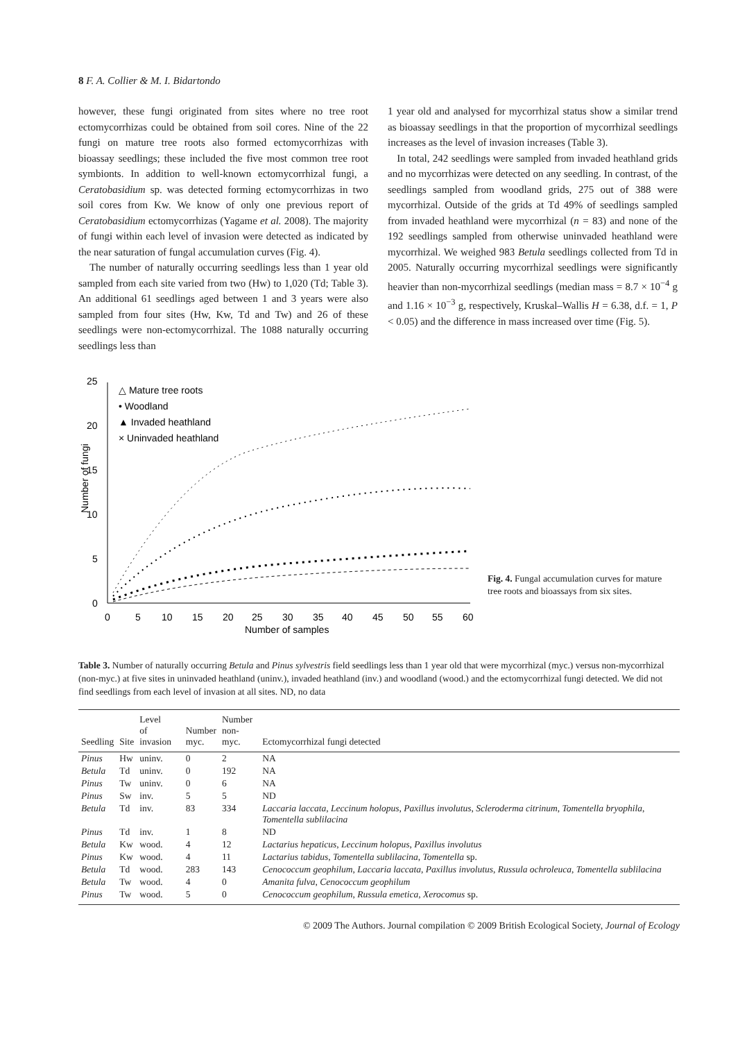8 F. A. Collier & M. I. Bidartondo
however, these fungi originated from sites where no tree root ectomycorrhizas could be obtained from soil cores. Nine of the 22 fungi on mature tree roots also formed ectomycorrhizas with bioassay seedlings; these included the five most common tree root symbionts. In addition to well-known ectomycorrhizal fungi, a Ceratobasidium sp. was detected forming ectomycorrhizas in two soil cores from Kw. We know of only one previous report of Ceratobasidium ectomycorrhizas (Yagame et al. 2008). The majority of fungi within each level of invasion were detected as indicated by the near saturation of fungal accumulation curves (Fig. 4).
The number of naturally occurring seedlings less than 1 year old sampled from each site varied from two (Hw) to 1,020 (Td; Table 3). An additional 61 seedlings aged between 1 and 3 years were also sampled from four sites (Hw, Kw, Td and Tw) and 26 of these seedlings were non-ectomycorrhizal. The 1088 naturally occurring seedlings less than
1 year old and analysed for mycorrhizal status show a similar trend as bioassay seedlings in that the proportion of mycorrhizal seedlings increases as the level of invasion increases (Table 3).
In total, 242 seedlings were sampled from invaded heathland grids and no mycorrhizas were detected on any seedling. In contrast, of the seedlings sampled from woodland grids, 275 out of 388 were mycorrhizal. Outside of the grids at Td 49% of seedlings sampled from invaded heathland were mycorrhizal (n = 83) and none of the 192 seedlings sampled from otherwise uninvaded heathland were mycorrhizal. We weighed 983 Betula seedlings collected from Td in 2005. Naturally occurring mycorrhizal seedlings were significantly heavier than non-mycorrhizal seedlings (median mass = 8.7 × 10<sup>−4</sup> g and 1.16 × 10<sup>−3</sup> g, respectively, Kruskal–Wallis H = 6.38, d.f. = 1, P < 0.05) and the difference in mass increased over time (Fig. 5).
25
20
15
10
5
0
0
5
10
15
20
25
30
35
40
45
50
55
60
Number of samples
Number of fungi
△ Mature tree roots
• Woodland
▲ Invaded heathland
× Uninvaded heathland
Fig. 4. Fungal accumulation curves for mature tree roots and bioassays from six sites.
Table 3. Number of naturally occurring Betula and Pinus sylvestris field seedlings less than 1 year old that were mycorrhizal (myc.) versus non-mycorrhizal (non-myc.) at five sites in uninvaded heathland (uninv.), invaded heathland (inv.) and woodland (wood.) and the ectomycorrhizal fungi detected. We did not find seedlings from each level of invasion at all sites. ND, no data
| Seedling | Site | Level of invasion | Number myc. | Number non-myc. | Ectomycorrhizal fungi detected |
| --- | --- | --- | --- | --- | --- |
| Pinus | Hw | uninv. | 0 | 2 | NA |
| Betula | Td | uninv. | 0 | 192 | NA |
| Pinus | Tw | uninv. | 0 | 6 | NA |
| Pinus | Sw | inv. | 5 | 5 | ND |
| Betula | Td | inv. | 83 | 334 | Laccaria laccata , Leccinum holopus , Paxillus involutus , Scleroderma citrinum , Tomentella bryophila , Tomentella sublilacina |
| Pinus | Td | inv. | 1 | 8 | ND |
| Betula | Kw | wood. | 4 | 12 | Lactarius hepaticus , Leccinum holopus , Paxillus involutus |
| Pinus | Kw | wood. | 4 | 11 | Lactarius tabidus , Tomentella sublilacina , Tomentella sp. |
| Betula | Td | wood. | 283 | 143 | Cenococcum geophilum , Laccaria laccata , Paxillus involutus , Russula ochroleuca , Tomentella sublilacina |
| Betula | Tw | wood. | 4 | 0 | Amanita fulva , Cenococcum geophilum |
| Pinus | Tw | wood. | 5 | 0 | Cenococcum geophilum , Russula emetica , Xerocomus sp. |
© 2009 The Authors. Journal compilation © 2009 British Ecological Society, Journal of Ecology